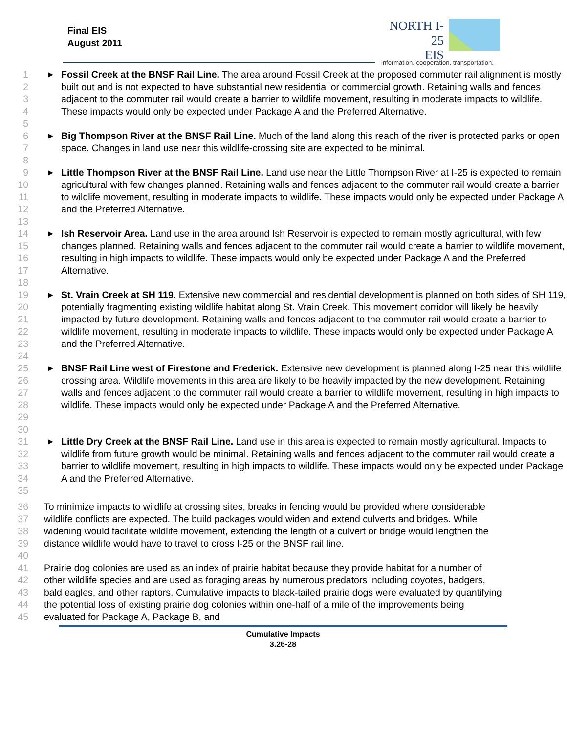Final EIS
August 2011
NORTH I-25
EIS
information. cooperation. transportation.
1
2
3
4
5
▶ Fossil Creek at the BNSF Rail Line. The area around Fossil Creek at the proposed commuter rail alignment is mostly built out and is not expected to have substantial new residential or commercial growth. Retaining walls and fences adjacent to the commuter rail would create a barrier to wildlife movement, resulting in moderate impacts to wildlife. These impacts would only be expected under Package A and the Preferred Alternative.
6
7
8
▶ Big Thompson River at the BNSF Rail Line. Much of the land along this reach of the river is protected parks or open space. Changes in land use near this wildlife-crossing site are expected to be minimal.
9
10
11
12
13
▶ Little Thompson River at the BNSF Rail Line. Land use near the Little Thompson River at I-25 is expected to remain agricultural with few changes planned. Retaining walls and fences adjacent to the commuter rail would create a barrier to wildlife movement, resulting in moderate impacts to wildlife. These impacts would only be expected under Package A and the Preferred Alternative.
14
15
16
17
18
▶ Ish Reservoir Area. Land use in the area around Ish Reservoir is expected to remain mostly agricultural, with few changes planned. Retaining walls and fences adjacent to the commuter rail would create a barrier to wildlife movement, resulting in high impacts to wildlife. These impacts would only be expected under Package A and the Preferred Alternative.
19
20
21
22
23
24
▶ St. Vrain Creek at SH 119. Extensive new commercial and residential development is planned on both sides of SH 119, potentially fragmenting existing wildlife habitat along St. Vrain Creek. This movement corridor will likely be heavily impacted by future development. Retaining walls and fences adjacent to the commuter rail would create a barrier to wildlife movement, resulting in moderate impacts to wildlife. These impacts would only be expected under Package A and the Preferred Alternative.
25
26
27
28
29
30
▶ BNSF Rail Line west of Firestone and Frederick. Extensive new development is planned along I-25 near this wildlife crossing area. Wildlife movements in this area are likely to be heavily impacted by the new development. Retaining walls and fences adjacent to the commuter rail would create a barrier to wildlife movement, resulting in high impacts to wildlife. These impacts would only be expected under Package A and the Preferred Alternative.
31
32
33
34
35
▶ Little Dry Creek at the BNSF Rail Line. Land use in this area is expected to remain mostly agricultural. Impacts to wildlife from future growth would be minimal. Retaining walls and fences adjacent to the commuter rail would create a barrier to wildlife movement, resulting in high impacts to wildlife. These impacts would only be expected under Package A and the Preferred Alternative.
36
37
38
39
40
To minimize impacts to wildlife at crossing sites, breaks in fencing would be provided where considerable wildlife conflicts are expected. The build packages would widen and extend culverts and bridges. While widening would facilitate wildlife movement, extending the length of a culvert or bridge would lengthen the distance wildlife would have to travel to cross I-25 or the BNSF rail line.
41
42
43
44
45
Prairie dog colonies are used as an index of prairie habitat because they provide habitat for a number of other wildlife species and are used as foraging areas by numerous predators including coyotes, badgers, bald eagles, and other raptors. Cumulative impacts to black-tailed prairie dogs were evaluated by quantifying the potential loss of existing prairie dog colonies within one-half of a mile of the improvements being evaluated for Package A, Package B, and
Cumulative Impacts
3.26-28